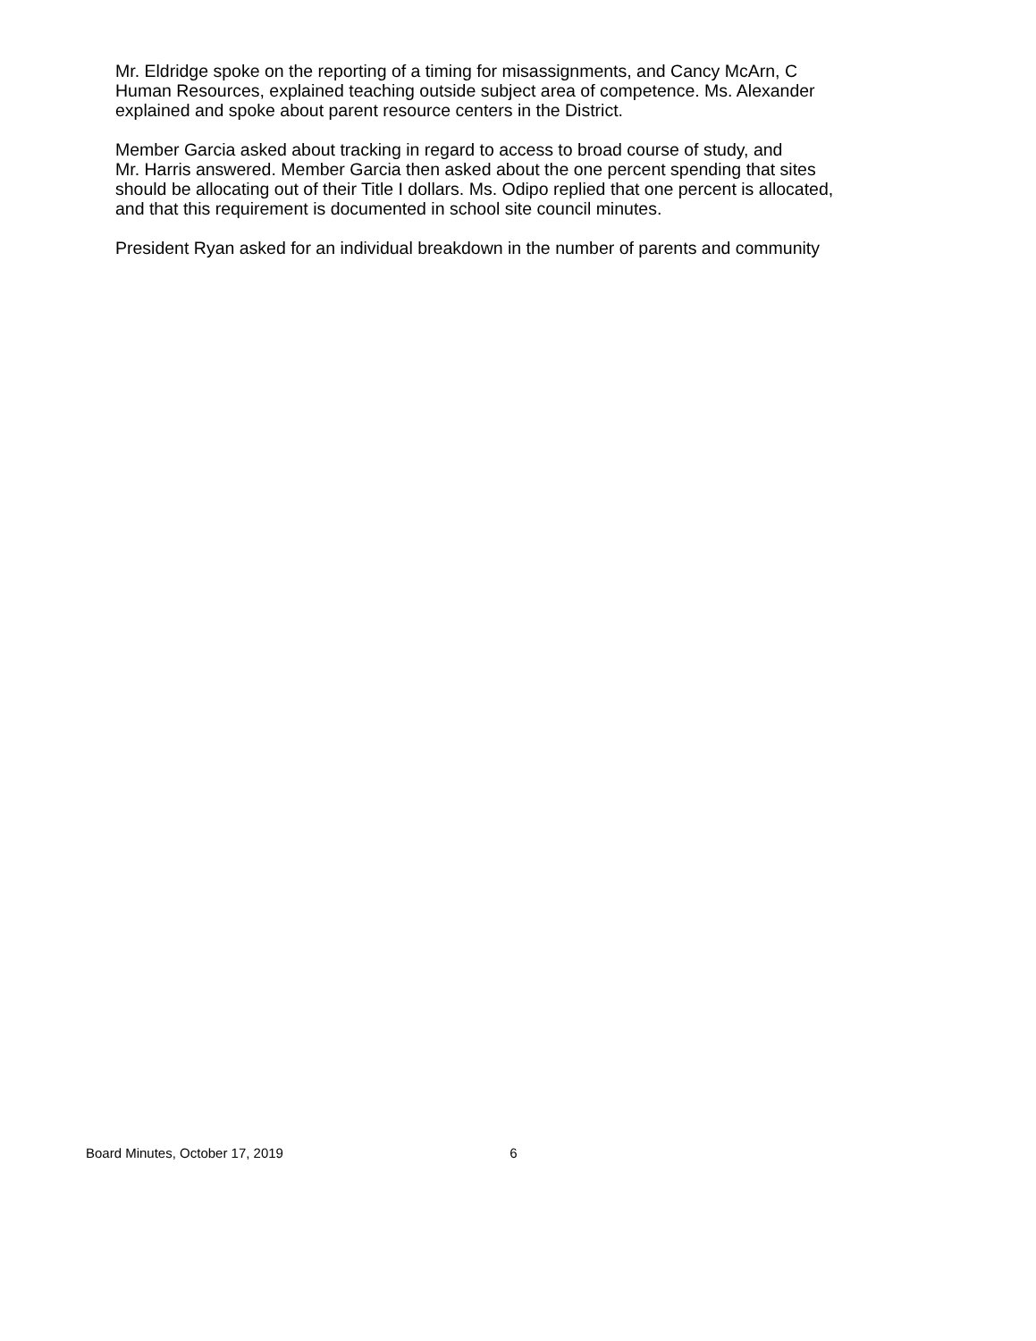Mr. Eldridge spoke on the reporting of a timing for misassignments, and Cancy McArn, C
Human Resources, explained teaching outside subject area of competence. Ms. Alexander
explained and spoke about parent resource centers in the District.
Member Garcia asked about tracking in regard to access to broad course of study, and
Mr. Harris answered. Member Garcia then asked about the one percent spending that sites
should be allocating out of their Title I dollars. Ms. Odipo replied that one percent is allocated,
and that this requirement is documented in school site council minutes.
President Ryan asked for an individual breakdown in the number of parents and community
Board Minutes, October 17, 2019 6